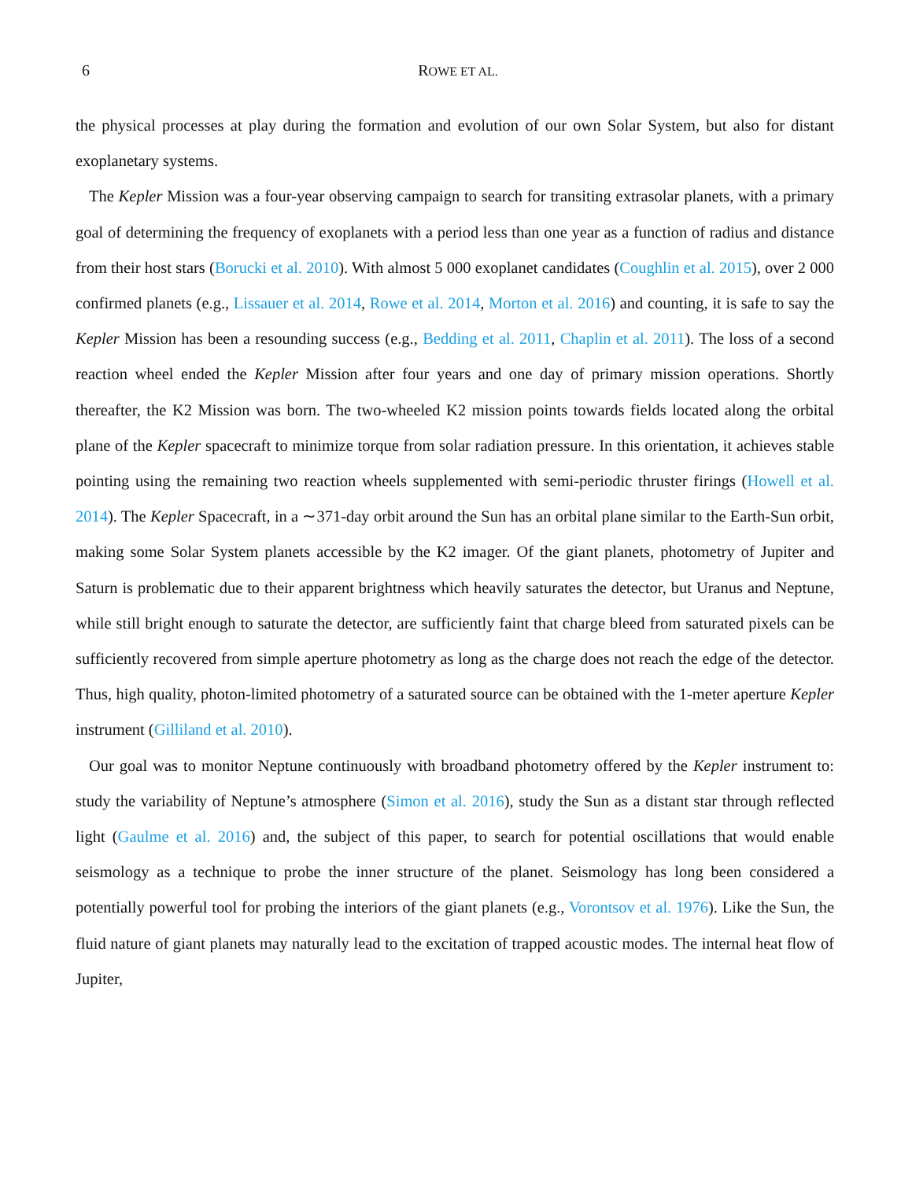6 ROWE ET AL.
the physical processes at play during the formation and evolution of our own Solar System, but also for distant exoplanetary systems.
The Kepler Mission was a four-year observing campaign to search for transiting extrasolar planets, with a primary goal of determining the frequency of exoplanets with a period less than one year as a function of radius and distance from their host stars (Borucki et al. 2010). With almost 5 000 exoplanet candidates (Coughlin et al. 2015), over 2 000 confirmed planets (e.g., Lissauer et al. 2014, Rowe et al. 2014, Morton et al. 2016) and counting, it is safe to say the Kepler Mission has been a resounding success (e.g., Bedding et al. 2011, Chaplin et al. 2011). The loss of a second reaction wheel ended the Kepler Mission after four years and one day of primary mission operations. Shortly thereafter, the K2 Mission was born. The two-wheeled K2 mission points towards fields located along the orbital plane of the Kepler spacecraft to minimize torque from solar radiation pressure. In this orientation, it achieves stable pointing using the remaining two reaction wheels supplemented with semi-periodic thruster firings (Howell et al. 2014). The Kepler Spacecraft, in a ∼371-day orbit around the Sun has an orbital plane similar to the Earth-Sun orbit, making some Solar System planets accessible by the K2 imager. Of the giant planets, photometry of Jupiter and Saturn is problematic due to their apparent brightness which heavily saturates the detector, but Uranus and Neptune, while still bright enough to saturate the detector, are sufficiently faint that charge bleed from saturated pixels can be sufficiently recovered from simple aperture photometry as long as the charge does not reach the edge of the detector. Thus, high quality, photon-limited photometry of a saturated source can be obtained with the 1-meter aperture Kepler instrument (Gilliland et al. 2010).
Our goal was to monitor Neptune continuously with broadband photometry offered by the Kepler instrument to: study the variability of Neptune’s atmosphere (Simon et al. 2016), study the Sun as a distant star through reflected light (Gaulme et al. 2016) and, the subject of this paper, to search for potential oscillations that would enable seismology as a technique to probe the inner structure of the planet. Seismology has long been considered a potentially powerful tool for probing the interiors of the giant planets (e.g., Vorontsov et al. 1976). Like the Sun, the fluid nature of giant planets may naturally lead to the excitation of trapped acoustic modes. The internal heat flow of Jupiter,